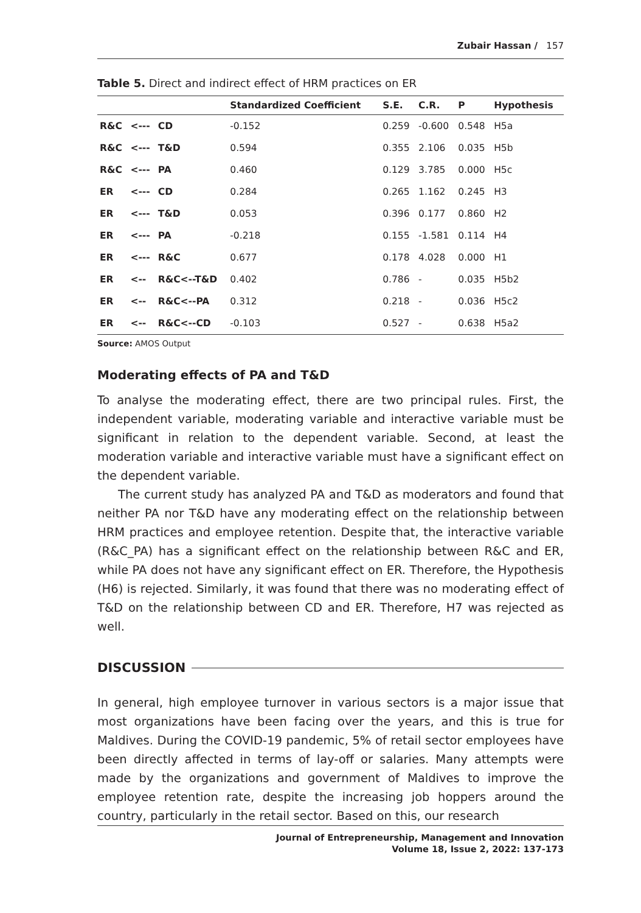Zubair Hassan / 157
Table 5. Direct and indirect effect of HRM practices on ER
| | | | Standardized Coefficient | S.E. | C.R. | P | Hypothesis |
| --- | --- | --- | --- | --- | --- | --- | --- |
| R&C | <--- | CD | -0.152 | 0.259 | -0.600 | 0.548 | H5a |
| R&C | <--- | T&D | 0.594 | 0.355 | 2.106 | 0.035 | H5b |
| R&C | <--- | PA | 0.460 | 0.129 | 3.785 | 0.000 | H5c |
| ER | <--- | CD | 0.284 | 0.265 | 1.162 | 0.245 | H3 |
| ER | <--- | T&D | 0.053 | 0.396 | 0.177 | 0.860 | H2 |
| ER | <--- | PA | -0.218 | 0.155 | -1.581 | 0.114 | H4 |
| ER | <--- | R&C | 0.677 | 0.178 | 4.028 | 0.000 | H1 |
| ER | <-- | R&C<--T&D | 0.402 | 0.786 | - | 0.035 | H5b2 |
| ER | <-- | R&C<--PA | 0.312 | 0.218 | - | 0.036 | H5c2 |
| ER | <-- | R&C<--CD | -0.103 | 0.527 | - | 0.638 | H5a2 |
Source: AMOS Output
Moderating effects of PA and T&D
To analyse the moderating effect, there are two principal rules. First, the independent variable, moderating variable and interactive variable must be significant in relation to the dependent variable. Second, at least the moderation variable and interactive variable must have a significant effect on the dependent variable.
The current study has analyzed PA and T&D as moderators and found that neither PA nor T&D have any moderating effect on the relationship between HRM practices and employee retention. Despite that, the interactive variable (R&C_PA) has a significant effect on the relationship between R&C and ER, while PA does not have any significant effect on ER. Therefore, the Hypothesis (H6) is rejected. Similarly, it was found that there was no moderating effect of T&D on the relationship between CD and ER. Therefore, H7 was rejected as well.
DISCUSSION
In general, high employee turnover in various sectors is a major issue that most organizations have been facing over the years, and this is true for Maldives. During the COVID-19 pandemic, 5% of retail sector employees have been directly affected in terms of lay-off or salaries. Many attempts were made by the organizations and government of Maldives to improve the employee retention rate, despite the increasing job hoppers around the country, particularly in the retail sector. Based on this, our research
Journal of Entrepreneurship, Management and Innovation
Volume 18, Issue 2, 2022: 137-173